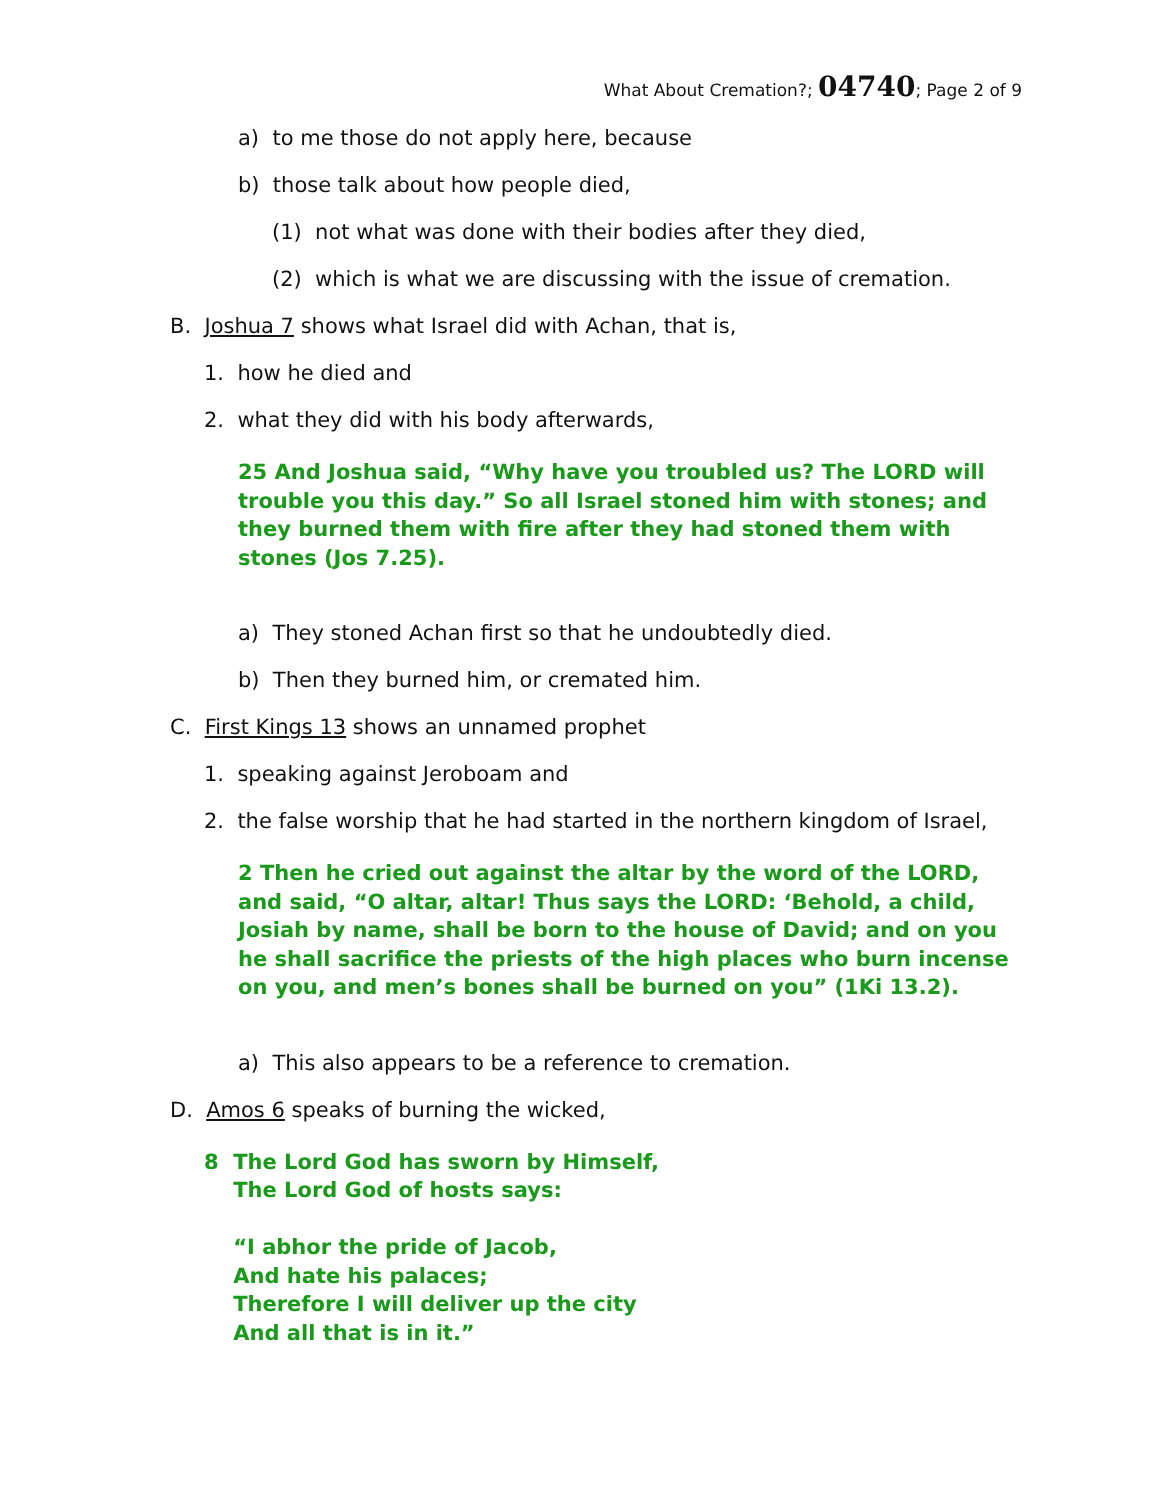What About Cremation?; 04740; Page 2 of 9
a) to me those do not apply here, because
b) those talk about how people died,
(1) not what was done with their bodies after they died,
(2) which is what we are discussing with the issue of cremation.
B. Joshua 7 shows what Israel did with Achan, that is,
1. how he died and
2. what they did with his body afterwards,
25 And Joshua said, “Why have you troubled us? The LORD will trouble you this day.” So all Israel stoned him with stones; and they burned them with fire after they had stoned them with stones (Jos 7.25).
a) They stoned Achan first so that he undoubtedly died.
b) Then they burned him, or cremated him.
C. First Kings 13 shows an unnamed prophet
1. speaking against Jeroboam and
2. the false worship that he had started in the northern kingdom of Israel,
2 Then he cried out against the altar by the word of the LORD, and said, “O altar, altar! Thus says the LORD: ‘Behold, a child, Josiah by name, shall be born to the house of David; and on you he shall sacrifice the priests of the high places who burn incense on you, and men’s bones shall be burned on you” (1Ki 13.2).
a) This also appears to be a reference to cremation.
D. Amos 6 speaks of burning the wicked,
8 The Lord God has sworn by Himself,
The Lord God of hosts says:
“I abhor the pride of Jacob,
And hate his palaces;
Therefore I will deliver up the city
And all that is in it.”